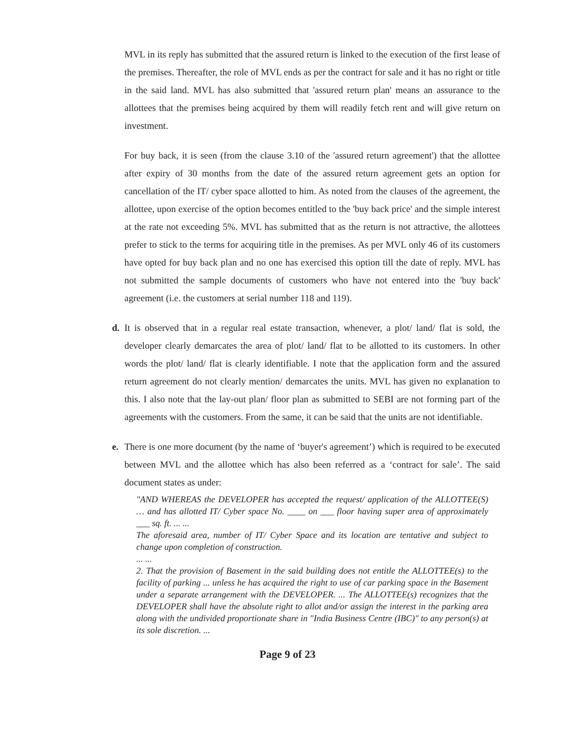MVL in its reply has submitted that the assured return is linked to the execution of the first lease of the premises. Thereafter, the role of MVL ends as per the contract for sale and it has no right or title in the said land. MVL has also submitted that 'assured return plan' means an assurance to the allottees that the premises being acquired by them will readily fetch rent and will give return on investment.
For buy back, it is seen (from the clause 3.10 of the 'assured return agreement') that the allottee after expiry of 30 months from the date of the assured return agreement gets an option for cancellation of the IT/ cyber space allotted to him. As noted from the clauses of the agreement, the allottee, upon exercise of the option becomes entitled to the 'buy back price' and the simple interest at the rate not exceeding 5%. MVL has submitted that as the return is not attractive, the allottees prefer to stick to the terms for acquiring title in the premises. As per MVL only 46 of its customers have opted for buy back plan and no one has exercised this option till the date of reply. MVL has not submitted the sample documents of customers who have not entered into the 'buy back' agreement (i.e. the customers at serial number 118 and 119).
d. It is observed that in a regular real estate transaction, whenever, a plot/ land/ flat is sold, the developer clearly demarcates the area of plot/ land/ flat to be allotted to its customers. In other words the plot/ land/ flat is clearly identifiable. I note that the application form and the assured return agreement do not clearly mention/ demarcates the units. MVL has given no explanation to this. I also note that the lay-out plan/ floor plan as submitted to SEBI are not forming part of the agreements with the customers. From the same, it can be said that the units are not identifiable.
e. There is one more document (by the name of ‘buyer's agreement’) which is required to be executed between MVL and the allottee which has also been referred as a ‘contract for sale’. The said document states as under:
"AND WHEREAS the DEVELOPER has accepted the request/ application of the ALLOTTEE(S) … and has allotted IT/ Cyber space No. ____ on ___ floor having super area of approximately ___ sq. ft. ... ...
The aforesaid area, number of IT/ Cyber Space and its location are tentative and subject to change upon completion of construction.
... ...
2. That the provision of Basement in the said building does not entitle the ALLOTTEE(s) to the facility of parking ... unless he has acquired the right to use of car parking space in the Basement under a separate arrangement with the DEVELOPER. ... The ALLOTTEE(s) recognizes that the DEVELOPER shall have the absolute right to allot and/or assign the interest in the parking area along with the undivided proportionate share in "India Business Centre (IBC)" to any person(s) at its sole discretion. ...
Page 9 of 23